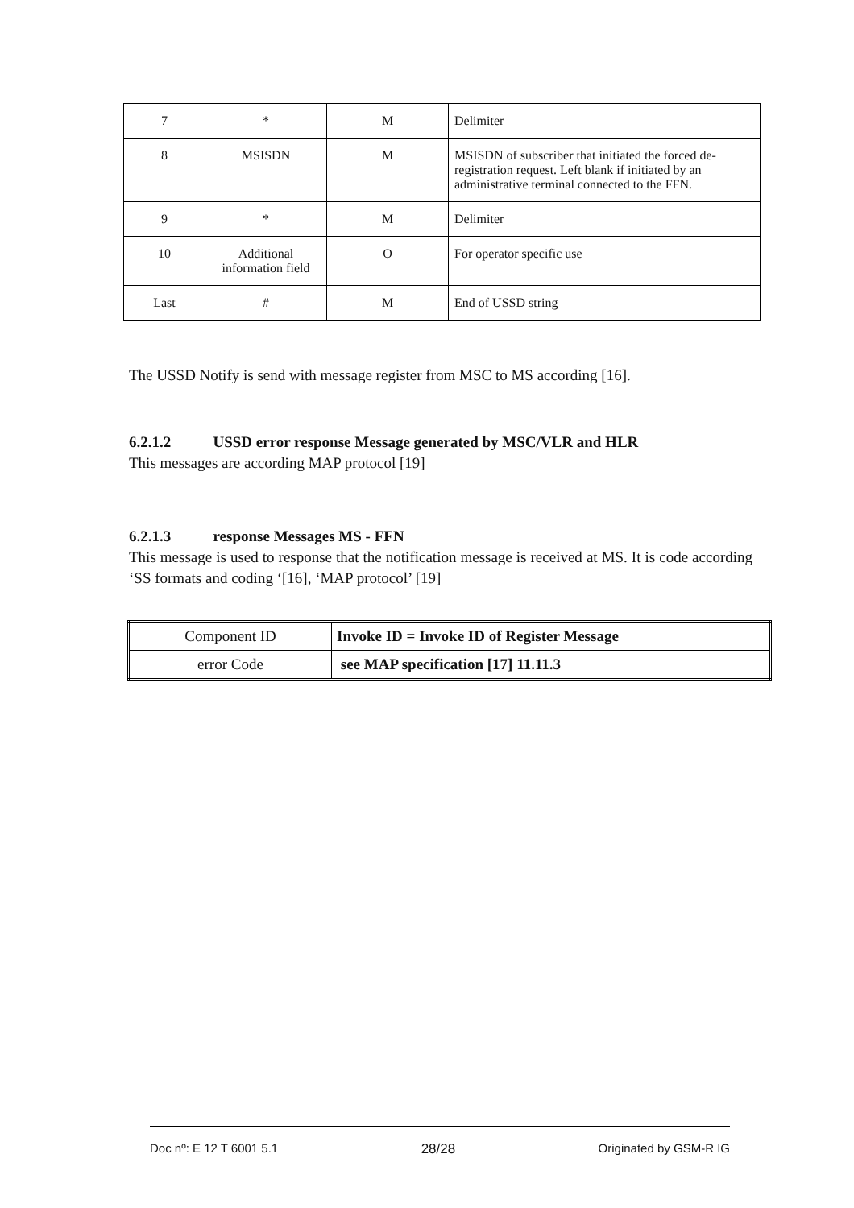| 7 | * | M | Delimiter |
| 8 | MSISDN | M | MSISDN of subscriber that initiated the forced de-registration request. Left blank if initiated by an administrative terminal connected to the FFN. |
| 9 | * | M | Delimiter |
| 10 | Additional information field | O | For operator specific use |
| Last | # | M | End of USSD string |
The USSD Notify is send with message register from MSC to MS according [16].
6.2.1.2 USSD error response Message generated by MSC/VLR and HLR
This messages are according MAP protocol [19]
6.2.1.3 response Messages MS - FFN
This message is used to response that the notification message is received at MS. It is code according ‘SS formats and coding ‘[16], ‘MAP protocol’ [19]
| Component ID | Invoke ID = Invoke ID of Register Message |
| error Code | see MAP specification [17] 11.11.3 |
Doc nº: E 12 T 6001 5.1 28/28 Originated by GSM-R IG